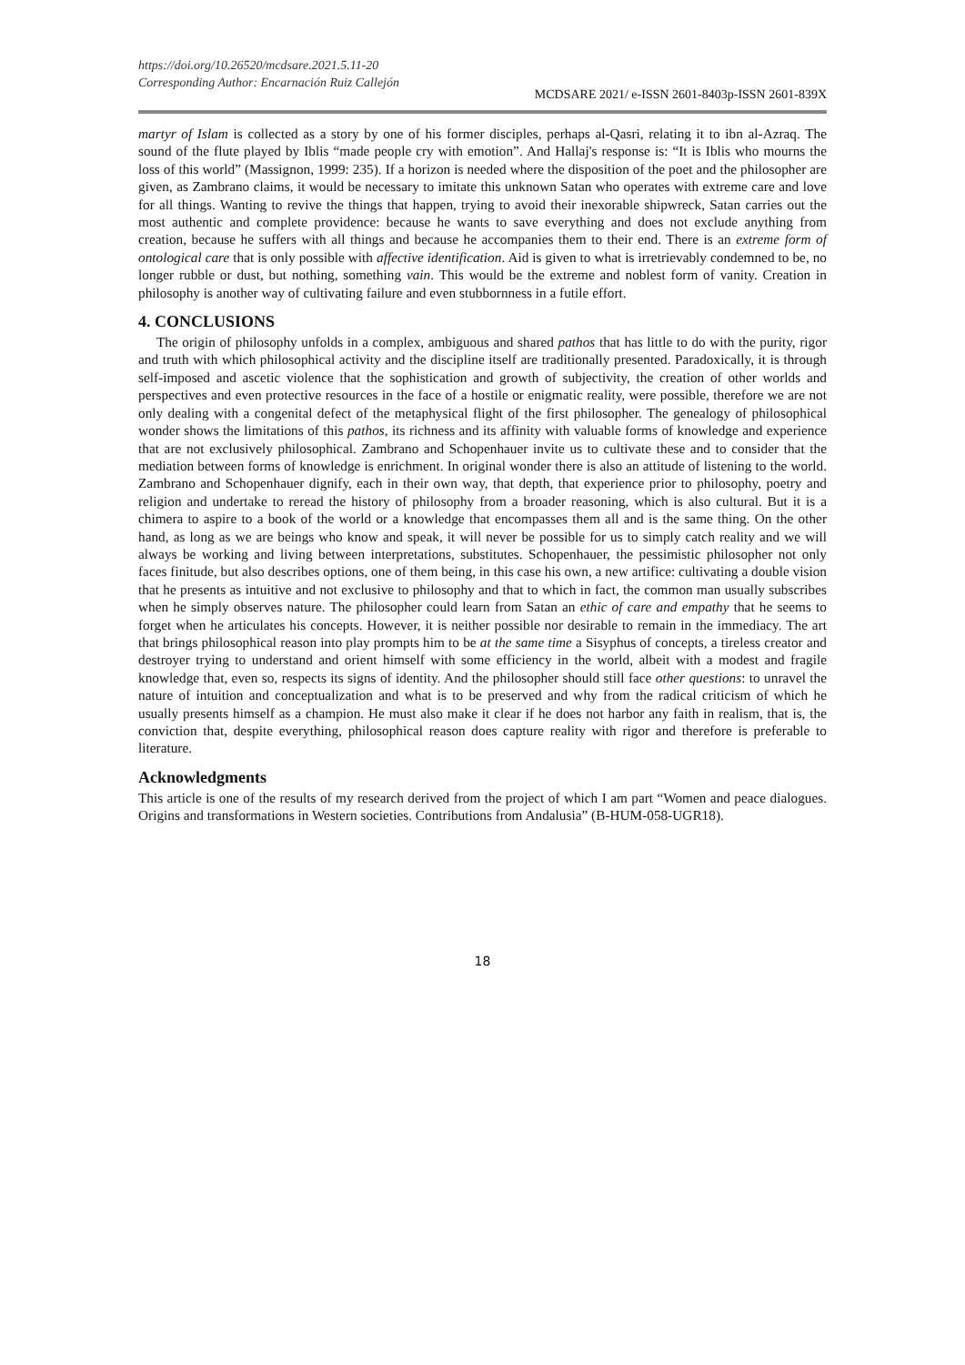https://doi.org/10.26520/mcdsare.2021.5.11-20
Corresponding Author: Encarnación Ruiz Callejón
MCDSARE 2021/ e-ISSN 2601-8403p-ISSN 2601-839X
martyr of Islam is collected as a story by one of his former disciples, perhaps al-Qasri, relating it to ibn al-Azraq. The sound of the flute played by Iblis “made people cry with emotion”. And Hallaj's response is: “It is Iblis who mourns the loss of this world” (Massignon, 1999: 235). If a horizon is needed where the disposition of the poet and the philosopher are given, as Zambrano claims, it would be necessary to imitate this unknown Satan who operates with extreme care and love for all things. Wanting to revive the things that happen, trying to avoid their inexorable shipwreck, Satan carries out the most authentic and complete providence: because he wants to save everything and does not exclude anything from creation, because he suffers with all things and because he accompanies them to their end. There is an extreme form of ontological care that is only possible with affective identification. Aid is given to what is irretrievably condemned to be, no longer rubble or dust, but nothing, something vain. This would be the extreme and noblest form of vanity. Creation in philosophy is another way of cultivating failure and even stubbornness in a futile effort.
4. CONCLUSIONS
The origin of philosophy unfolds in a complex, ambiguous and shared pathos that has little to do with the purity, rigor and truth with which philosophical activity and the discipline itself are traditionally presented. Paradoxically, it is through self-imposed and ascetic violence that the sophistication and growth of subjectivity, the creation of other worlds and perspectives and even protective resources in the face of a hostile or enigmatic reality, were possible, therefore we are not only dealing with a congenital defect of the metaphysical flight of the first philosopher. The genealogy of philosophical wonder shows the limitations of this pathos, its richness and its affinity with valuable forms of knowledge and experience that are not exclusively philosophical. Zambrano and Schopenhauer invite us to cultivate these and to consider that the mediation between forms of knowledge is enrichment. In original wonder there is also an attitude of listening to the world. Zambrano and Schopenhauer dignify, each in their own way, that depth, that experience prior to philosophy, poetry and religion and undertake to reread the history of philosophy from a broader reasoning, which is also cultural. But it is a chimera to aspire to a book of the world or a knowledge that encompasses them all and is the same thing. On the other hand, as long as we are beings who know and speak, it will never be possible for us to simply catch reality and we will always be working and living between interpretations, substitutes. Schopenhauer, the pessimistic philosopher not only faces finitude, but also describes options, one of them being, in this case his own, a new artifice: cultivating a double vision that he presents as intuitive and not exclusive to philosophy and that to which in fact, the common man usually subscribes when he simply observes nature. The philosopher could learn from Satan an ethic of care and empathy that he seems to forget when he articulates his concepts. However, it is neither possible nor desirable to remain in the immediacy. The art that brings philosophical reason into play prompts him to be at the same time a Sisyphus of concepts, a tireless creator and destroyer trying to understand and orient himself with some efficiency in the world, albeit with a modest and fragile knowledge that, even so, respects its signs of identity. And the philosopher should still face other questions: to unravel the nature of intuition and conceptualization and what is to be preserved and why from the radical criticism of which he usually presents himself as a champion. He must also make it clear if he does not harbor any faith in realism, that is, the conviction that, despite everything, philosophical reason does capture reality with rigor and therefore is preferable to literature.
Acknowledgments
This article is one of the results of my research derived from the project of which I am part “Women and peace dialogues. Origins and transformations in Western societies. Contributions from Andalusia” (B-HUM-058-UGR18).
18